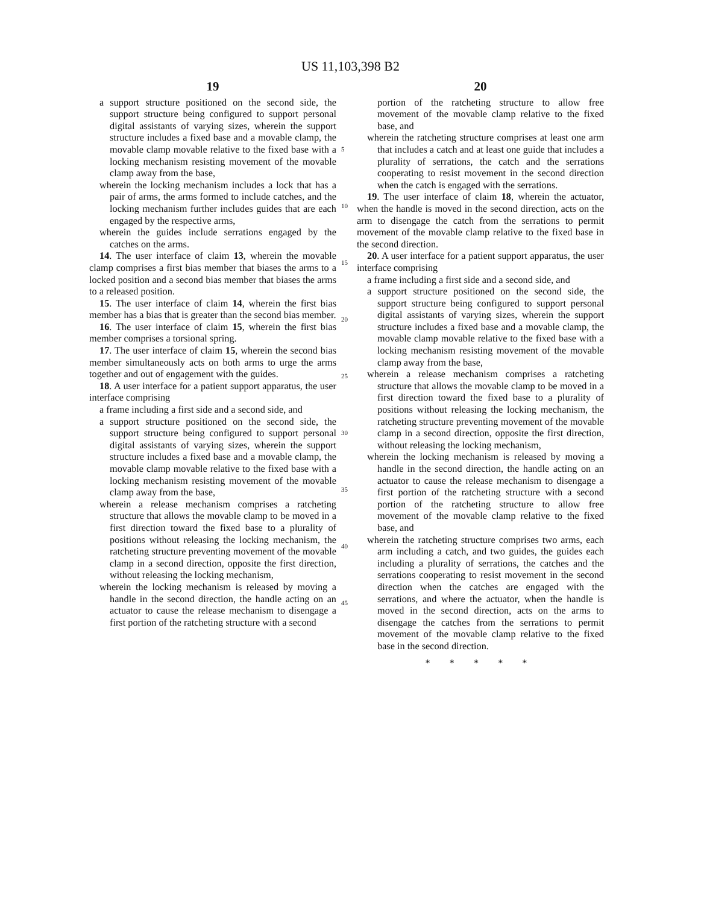US 11,103,398 B2
19
a support structure positioned on the second side, the support structure being configured to support personal digital assistants of varying sizes, wherein the support structure includes a fixed base and a movable clamp, the movable clamp movable relative to the fixed base with a locking mechanism resisting movement of the movable clamp away from the base,
wherein the locking mechanism includes a lock that has a pair of arms, the arms formed to include catches, and the locking mechanism further includes guides that are each engaged by the respective arms,
wherein the guides include serrations engaged by the catches on the arms.
14. The user interface of claim 13, wherein the movable clamp comprises a first bias member that biases the arms to a locked position and a second bias member that biases the arms to a released position.
15. The user interface of claim 14, wherein the first bias member has a bias that is greater than the second bias member.
16. The user interface of claim 15, wherein the first bias member comprises a torsional spring.
17. The user interface of claim 15, wherein the second bias member simultaneously acts on both arms to urge the arms together and out of engagement with the guides.
18. A user interface for a patient support apparatus, the user interface comprising
a frame including a first side and a second side, and
a support structure positioned on the second side, the support structure being configured to support personal digital assistants of varying sizes, wherein the support structure includes a fixed base and a movable clamp, the movable clamp movable relative to the fixed base with a locking mechanism resisting movement of the movable clamp away from the base,
wherein a release mechanism comprises a ratcheting structure that allows the movable clamp to be moved in a first direction toward the fixed base to a plurality of positions without releasing the locking mechanism, the ratcheting structure preventing movement of the movable clamp in a second direction, opposite the first direction, without releasing the locking mechanism,
wherein the locking mechanism is released by moving a handle in the second direction, the handle acting on an actuator to cause the release mechanism to disengage a first portion of the ratcheting structure with a second
5
10
15
20
25
30
35
40
45
20
portion of the ratcheting structure to allow free movement of the movable clamp relative to the fixed base, and
wherein the ratcheting structure comprises at least one arm that includes a catch and at least one guide that includes a plurality of serrations, the catch and the serrations cooperating to resist movement in the second direction when the catch is engaged with the serrations.
19. The user interface of claim 18, wherein the actuator, when the handle is moved in the second direction, acts on the arm to disengage the catch from the serrations to permit movement of the movable clamp relative to the fixed base in the second direction.
20. A user interface for a patient support apparatus, the user interface comprising
a frame including a first side and a second side, and
a support structure positioned on the second side, the support structure being configured to support personal digital assistants of varying sizes, wherein the support structure includes a fixed base and a movable clamp, the movable clamp movable relative to the fixed base with a locking mechanism resisting movement of the movable clamp away from the base,
wherein a release mechanism comprises a ratcheting structure that allows the movable clamp to be moved in a first direction toward the fixed base to a plurality of positions without releasing the locking mechanism, the ratcheting structure preventing movement of the movable clamp in a second direction, opposite the first direction, without releasing the locking mechanism,
wherein the locking mechanism is released by moving a handle in the second direction, the handle acting on an actuator to cause the release mechanism to disengage a first portion of the ratcheting structure with a second portion of the ratcheting structure to allow free movement of the movable clamp relative to the fixed base, and
wherein the ratcheting structure comprises two arms, each arm including a catch, and two guides, the guides each including a plurality of serrations, the catches and the serrations cooperating to resist movement in the second direction when the catches are engaged with the serrations, and where the actuator, when the handle is moved in the second direction, acts on the arms to disengage the catches from the serrations to permit movement of the movable clamp relative to the fixed base in the second direction.
* * * * *